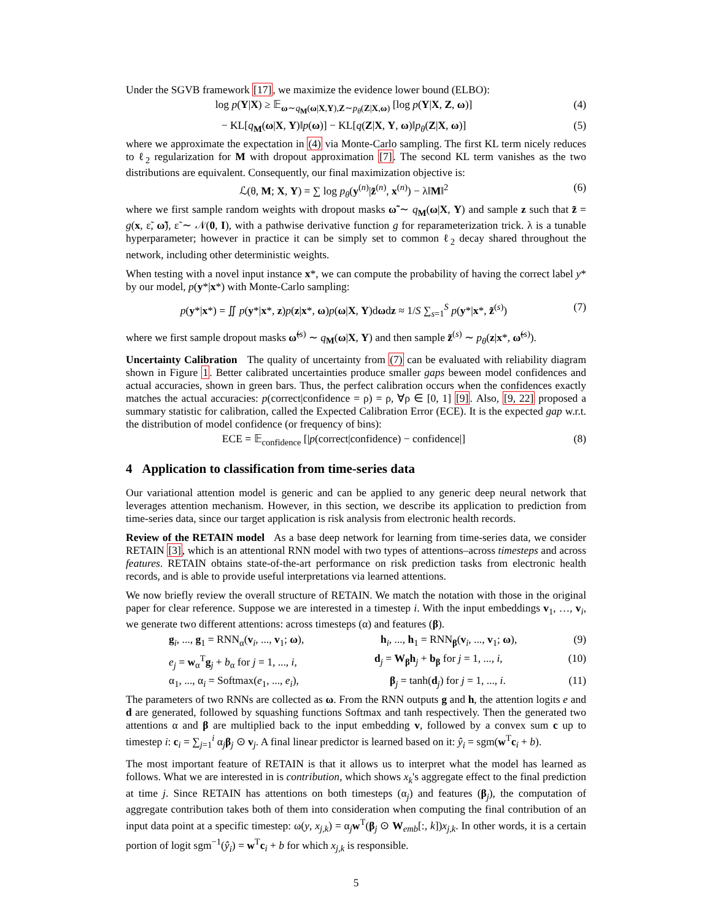Under the SGVB framework [17], we maximize the evidence lower bound (ELBO):
log p(Y|X) ≥ 𝔼<sub>ω∼q<sub>M</sub>(ω|X,Y),Z∼p<sub>θ</sub>(Z|X,ω)</sub> [log p(Y|X, Z, ω)]
(4)
− KL[q<sub>M</sub>(ω|X, Y)‖p(ω)] − KL[q(Z|X, Y, ω)‖p<sub>θ</sub>(Z|X, ω)]
(5)
where we approximate the expectation in (4) via Monte-Carlo sampling. The first KL term nicely reduces to ℓ<sub>2</sub> regularization for M with dropout approximation [7]. The second KL term vanishes as the two distributions are equivalent. Consequently, our final maximization objective is:
ℒ(θ, M; X, Y) = ∑ log p<sub>θ</sub>(y<sup>(n)</sup>|z̃<sup>(n)</sup>, x<sup>(n)</sup>) − λ‖M‖<sup>2</sup>
(6)
where we first sample random weights with dropout masks ω̃ ∼ q<sub>M</sub>(ω|X, Y) and sample z such that z̃ = g(x, ε̃, ω̃), ε̃ ∼ 𝒩(0, I), with a pathwise derivative function g for reparameterization trick. λ is a tunable hyperparameter; however in practice it can be simply set to common ℓ<sub>2</sub> decay shared throughout the network, including other deterministic weights.
When testing with a novel input instance x*, we can compute the probability of having the correct label y* by our model, p(y*|x*) with Monte-Carlo sampling:
p(y*|x*) = ∬ p(y*|x*, z)p(z|x*, ω)p(ω|X, Y)dωdz ≈ 1/S ∑<sub>s=1</sub><sup>S</sup> p(y*|x*, z̃<sup>(s)</sup>)
(7)
where we first sample dropout masks ω̃<sup>(s)</sup> ∼ q<sub>M</sub>(ω|X, Y) and then sample z̃<sup>(s)</sup> ∼ p<sub>θ</sub>(z|x*, ω̃<sup>(s)</sup>).
Uncertainty Calibration The quality of uncertainty from (7) can be evaluated with reliability diagram shown in Figure 1. Better calibrated uncertainties produce smaller gaps beween model confidences and actual accuracies, shown in green bars. Thus, the perfect calibration occurs when the confidences exactly matches the actual accuracies: p(correct|confidence = ρ) = ρ, ∀ρ ∈ [0, 1] [9]. Also, [9, 22] proposed a summary statistic for calibration, called the Expected Calibration Error (ECE). It is the expected gap w.r.t. the distribution of model confidence (or frequency of bins):
ECE = 𝔼<sub>confidence</sub> [|p(correct|confidence) − confidence|]
(8)
4 Application to classification from time-series data
Our variational attention model is generic and can be applied to any generic deep neural network that leverages attention mechanism. However, in this section, we describe its application to prediction from time-series data, since our target application is risk analysis from electronic health records.
Review of the RETAIN model As a base deep network for learning from time-series data, we consider RETAIN [3], which is an attentional RNN model with two types of attentions–across timesteps and across features. RETAIN obtains state-of-the-art performance on risk prediction tasks from electronic health records, and is able to provide useful interpretations via learned attentions.
We now briefly review the overall structure of RETAIN. We match the notation with those in the original paper for clear reference. Suppose we are interested in a timestep i. With the input embeddings v<sub>1</sub>, …, v<sub>i</sub>, we generate two different attentions: across timesteps (α) and features (β).
g<sub>i</sub>, ..., g<sub>1</sub> = RNN<sub>α</sub>(v<sub>i</sub>, ..., v<sub>1</sub>; ω),
h<sub>i</sub>, ..., h<sub>1</sub> = RNN<sub>β</sub>(v<sub>i</sub>, ..., v<sub>1</sub>; ω),
(9)
e<sub>j</sub> = w<sub>α</sub><sup>T</sup>g<sub>j</sub> + b<sub>α</sub> for j = 1, ..., i,
d<sub>j</sub> = W<sub>β</sub>h<sub>j</sub> + b<sub>β</sub> for j = 1, ..., i,
(10)
α<sub>1</sub>, ..., α<sub>i</sub> = Softmax(e<sub>1</sub>, ..., e<sub>i</sub>),
β<sub>j</sub> = tanh(d<sub>j</sub>) for j = 1, ..., i.
(11)
The parameters of two RNNs are collected as ω. From the RNN outputs g and h, the attention logits e and d are generated, followed by squashing functions Softmax and tanh respectively. Then the generated two attentions α and β are multiplied back to the input embedding v, followed by a convex sum c up to timestep i: c<sub>i</sub> = ∑<sub>j=1</sub><sup>i</sup> α<sub>j</sub>β<sub>j</sub> ⊙ v<sub>j</sub>. A final linear predictor is learned based on it: ŷ<sub>i</sub> = sgm(w<sup>T</sup>c<sub>i</sub> + b).
The most important feature of RETAIN is that it allows us to interpret what the model has learned as follows. What we are interested in is contribution, which shows x<sub>k</sub>'s aggregate effect to the final prediction at time j. Since RETAIN has attentions on both timesteps (α<sub>j</sub>) and features (β<sub>j</sub>), the computation of aggregate contribution takes both of them into consideration when computing the final contribution of an input data point at a specific timestep: ω(y, x<sub>j,k</sub>) = α<sub>j</sub>w<sup>T</sup>(β<sub>j</sub> ⊙ W<sub>emb</sub>[:, k])x<sub>j,k</sub>. In other words, it is a certain portion of logit sgm<sup>−1</sup>(ŷ<sub>i</sub>) = w<sup>T</sup>c<sub>i</sub> + b for which x<sub>j,k</sub> is responsible.
5